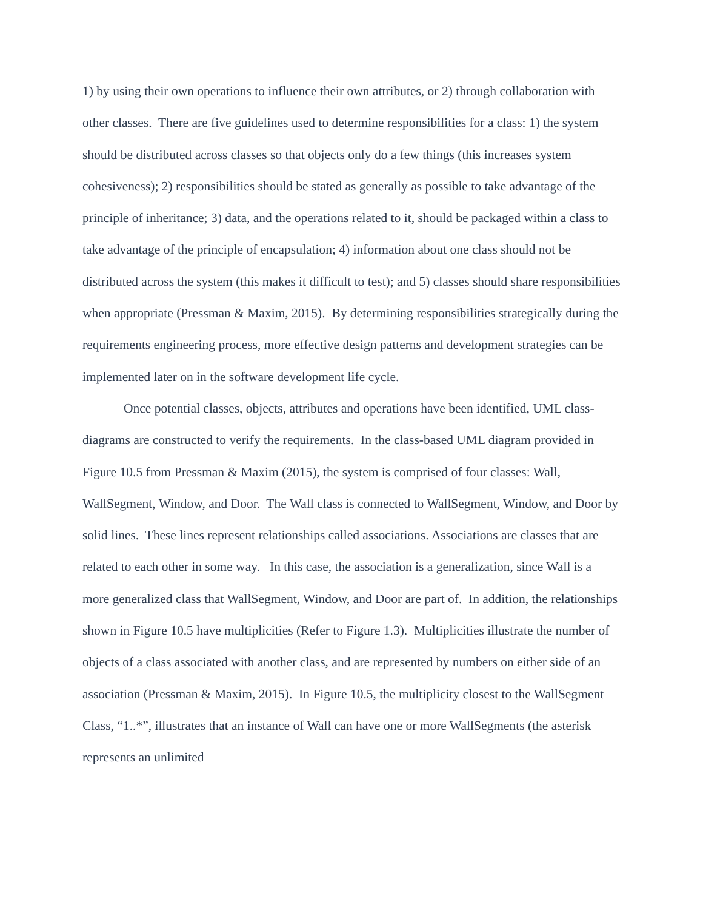1) by using their own operations to influence their own attributes, or 2) through collaboration with other classes. There are five guidelines used to determine responsibilities for a class: 1) the system should be distributed across classes so that objects only do a few things (this increases system cohesiveness); 2) responsibilities should be stated as generally as possible to take advantage of the principle of inheritance; 3) data, and the operations related to it, should be packaged within a class to take advantage of the principle of encapsulation; 4) information about one class should not be distributed across the system (this makes it difficult to test); and 5) classes should share responsibilities when appropriate (Pressman & Maxim, 2015). By determining responsibilities strategically during the requirements engineering process, more effective design patterns and development strategies can be implemented later on in the software development life cycle.
Once potential classes, objects, attributes and operations have been identified, UML class-diagrams are constructed to verify the requirements. In the class-based UML diagram provided in Figure 10.5 from Pressman & Maxim (2015), the system is comprised of four classes: Wall, WallSegment, Window, and Door. The Wall class is connected to WallSegment, Window, and Door by solid lines. These lines represent relationships called associations. Associations are classes that are related to each other in some way. In this case, the association is a generalization, since Wall is a more generalized class that WallSegment, Window, and Door are part of. In addition, the relationships shown in Figure 10.5 have multiplicities (Refer to Figure 1.3). Multiplicities illustrate the number of objects of a class associated with another class, and are represented by numbers on either side of an association (Pressman & Maxim, 2015). In Figure 10.5, the multiplicity closest to the WallSegment Class, “1..*”, illustrates that an instance of Wall can have one or more WallSegments (the asterisk represents an unlimited